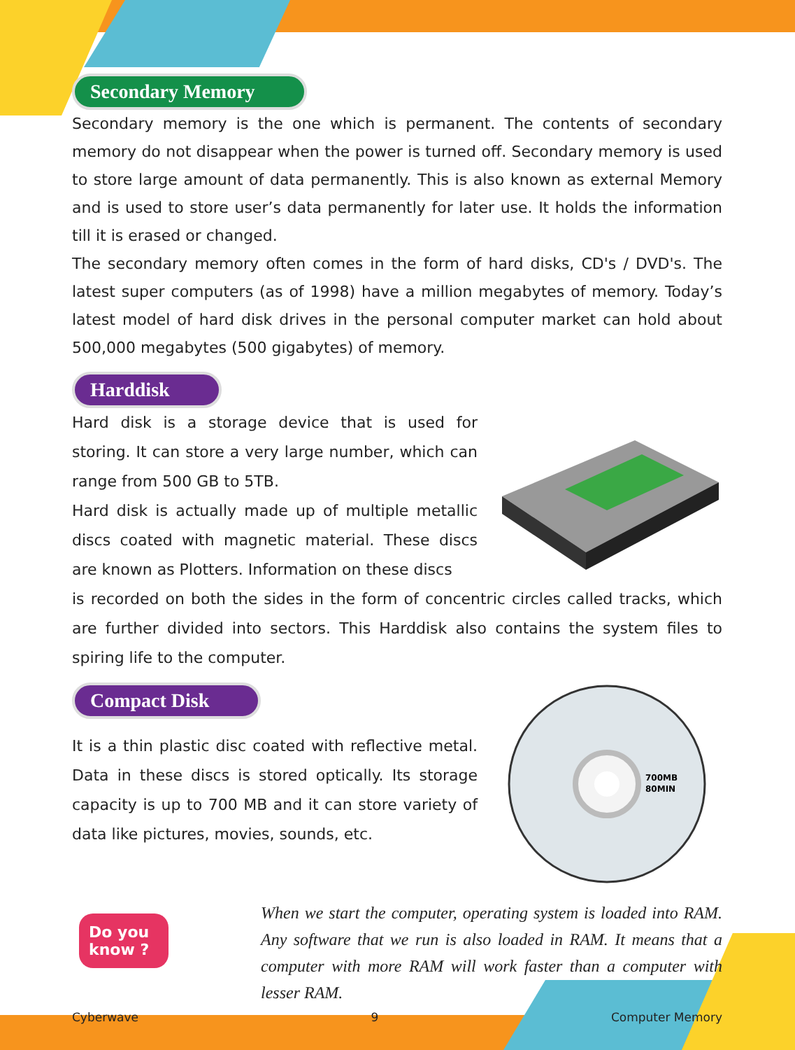Secondary Memory
Secondary memory is the one which is permanent. The contents of secondary memory do not disappear when the power is turned off. Secondary memory is used to store large amount of data permanently. This is also known as external Memory and is used to store user’s data permanently for later use. It holds the information till it is erased or changed.
The secondary memory often comes in the form of hard disks, CD's / DVD's. The latest super computers (as of 1998) have a million megabytes of memory. Today’s latest model of hard disk drives in the personal computer market can hold about 500,000 megabytes (500 gigabytes) of memory.
Harddisk
Hard disk is a storage device that is used for storing. It can store a very large number, which can range from 500 GB to 5TB.
Hard disk is actually made up of multiple metallic discs coated with magnetic material. These discs are known as Plotters. Information on these discs
is recorded on both the sides in the form of concentric circles called tracks, which are further divided into sectors. This Harddisk also contains the system files to spiring life to the computer.
Compact Disk
It is a thin plastic disc coated with reflective metal. Data in these discs is stored optically. Its storage capacity is up to 700 MB and it can store variety of data like pictures, movies, sounds, etc.
700MB
80MIN
Do you know ?
When we start the computer, operating system is loaded into RAM. Any software that we run is also loaded in RAM. It means that a computer with more RAM will work faster than a computer with lesser RAM.
Cyberwave 9 Computer Memory